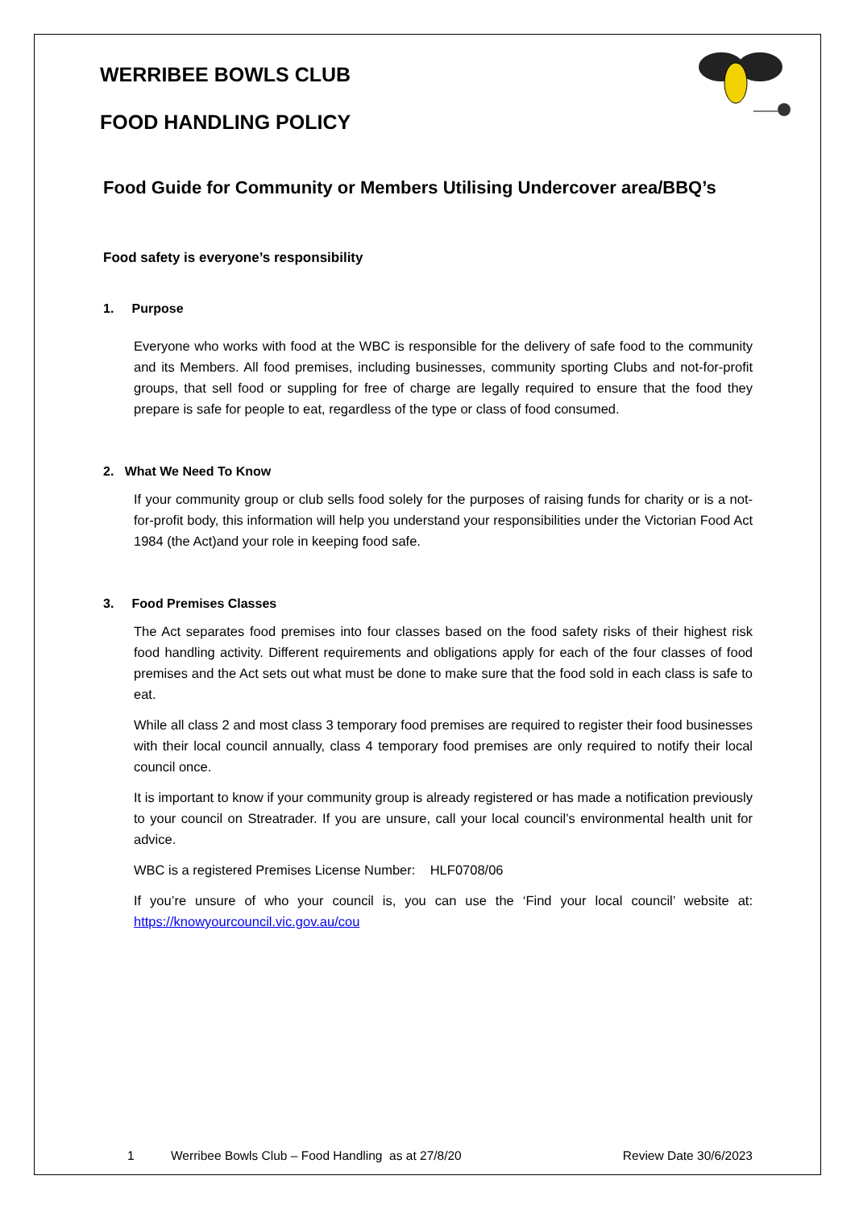WERRIBEE BOWLS CLUB
FOOD HANDLING POLICY
Food Guide for Community or Members Utilising Undercover area/BBQ’s
Food safety is everyone’s responsibility
1. Purpose
Everyone who works with food at the WBC is responsible for the delivery of safe food to the community and its Members. All food premises, including businesses, community sporting Clubs and not-for-profit groups, that sell food or suppling for free of charge are legally required to ensure that the food they prepare is safe for people to eat, regardless of the type or class of food consumed.
2. What We Need To Know
If your community group or club sells food solely for the purposes of raising funds for charity or is a not-for-profit body, this information will help you understand your responsibilities under the Victorian Food Act 1984 (the Act)and your role in keeping food safe.
3. Food Premises Classes
The Act separates food premises into four classes based on the food safety risks of their highest risk food handling activity. Different requirements and obligations apply for each of the four classes of food premises and the Act sets out what must be done to make sure that the food sold in each class is safe to eat.
While all class 2 and most class 3 temporary food premises are required to register their food businesses with their local council annually, class 4 temporary food premises are only required to notify their local council once.
It is important to know if your community group is already registered or has made a notification previously to your council on Streatrader. If you are unsure, call your local council’s environmental health unit for advice.
WBC is a registered Premises License Number: HLF0708/06
If you’re unsure of who your council is, you can use the ‘Find your local council’ website at: https://knowyourcouncil.vic.gov.au/cou
1 Werribee Bowls Club – Food Handling as at 27/8/20 Review Date 30/6/2023